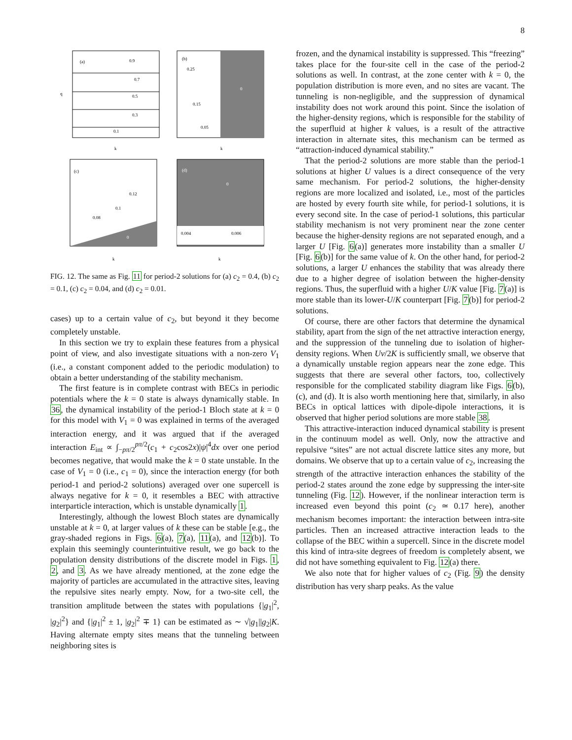8
(a)
0.9
0.7
0.5
0.3
0.1
k
q
(b)
0.25
0.15
0.05
0
k
(c)
0.12
0.1
0.08
0
k
(d)
0
0.004
0.006
k
FIG. 12. The same as Fig. 11 for period-2 solutions for (a) c<sub>2</sub> = 0.4, (b) c<sub>2</sub> = 0.1, (c) c<sub>2</sub> = 0.04, and (d) c<sub>2</sub> = 0.01.
cases) up to a certain value of c<sub>2</sub>, but beyond it they become completely unstable.
In this section we try to explain these features from a physical point of view, and also investigate situations with a non-zero V<sub>1</sub> (i.e., a constant component added to the periodic modulation) to obtain a better understanding of the stability mechanism.
The first feature is in complete contrast with BECs in periodic potentials where the k = 0 state is always dynamically stable. In 36, the dynamical instability of the period-1 Bloch state at k = 0 for this model with V<sub>1</sub> = 0 was explained in terms of the averaged interaction energy, and it was argued that if the averaged interaction E<sub>int</sub> ∝ ∫<sub>−pπ/2</sub><sup>pπ/2</sup>(c<sub>1</sub> + c<sub>2</sub>cos2x)|ψ|<sup>4</sup>dx over one period becomes negative, that would make the k = 0 state unstable. In the case of V<sub>1</sub> = 0 (i.e., c<sub>1</sub> = 0), since the interaction energy (for both period-1 and period-2 solutions) averaged over one supercell is always negative for k = 0, it resembles a BEC with attractive interparticle interaction, which is unstable dynamically 1.
Interestingly, although the lowest Bloch states are dynamically unstable at k = 0, at larger values of k these can be stable [e.g., the gray-shaded regions in Figs. 6(a), 7(a), 11(a), and 12(b)]. To explain this seemingly counterintuitive result, we go back to the population density distributions of the discrete model in Figs. 1, 2, and 3. As we have already mentioned, at the zone edge the majority of particles are accumulated in the attractive sites, leaving the repulsive sites nearly empty. Now, for a two-site cell, the transition amplitude between the states with populations {|g<sub>1</sub>|<sup>2</sup>, |g<sub>2</sub>|<sup>2</sup>} and {|g<sub>1</sub>|<sup>2</sup> ± 1, |g<sub>2</sub>|<sup>2</sup> ∓ 1} can be estimated as ∼ √|g<sub>1</sub>||g<sub>2</sub>|K. Having alternate empty sites means that the tunneling between neighboring sites is
frozen, and the dynamical instability is suppressed. This “freezing” takes place for the four-site cell in the case of the period-2 solutions as well. In contrast, at the zone center with k = 0, the population distribution is more even, and no sites are vacant. The tunneling is non-negligible, and the suppression of dynamical instability does not work around this point. Since the isolation of the higher-density regions, which is responsible for the stability of the superfluid at higher k values, is a result of the attractive interaction in alternate sites, this mechanism can be termed as “attraction-induced dynamical stability.”
That the period-2 solutions are more stable than the period-1 solutions at higher U values is a direct consequence of the very same mechanism. For period-2 solutions, the higher-density regions are more localized and isolated, i.e., most of the particles are hosted by every fourth site while, for period-1 solutions, it is every second site. In the case of period-1 solutions, this particular stability mechanism is not very prominent near the zone center because the higher-density regions are not separated enough, and a larger U [Fig. 6(a)] generates more instability than a smaller U [Fig. 6(b)] for the same value of k. On the other hand, for period-2 solutions, a larger U enhances the stability that was already there due to a higher degree of isolation between the higher-density regions. Thus, the superfluid with a higher U/K value [Fig. 7(a)] is more stable than its lower-U/K counterpart [Fig. 7(b)] for period-2 solutions.
Of course, there are other factors that determine the dynamical stability, apart from the sign of the net attractive interaction energy, and the suppression of the tunneling due to isolation of higher-density regions. When Uν/2K is sufficiently small, we observe that a dynamically unstable region appears near the zone edge. This suggests that there are several other factors, too, collectively responsible for the complicated stability diagram like Figs. 6(b), (c), and (d). It is also worth mentioning here that, similarly, in also BECs in optical lattices with dipole-dipole interactions, it is observed that higher period solutions are more stable 38.
This attractive-interaction induced dynamical stability is present in the continuum model as well. Only, now the attractive and repulsive “sites” are not actual discrete lattice sites any more, but domains. We observe that up to a certain value of c<sub>2</sub>, increasing the strength of the attractive interaction enhances the stability of the period-2 states around the zone edge by suppressing the inter-site tunneling (Fig. 12). However, if the nonlinear interaction term is increased even beyond this point (c<sub>2</sub> ≃ 0.17 here), another mechanism becomes important: the interaction between intra-site particles. Then an increased attractive interaction leads to the collapse of the BEC within a supercell. Since in the discrete model this kind of intra-site degrees of freedom is completely absent, we did not have something equivalent to Fig. 12(a) there.
We also note that for higher values of c<sub>2</sub> (Fig. 9) the density distribution has very sharp peaks. As the value